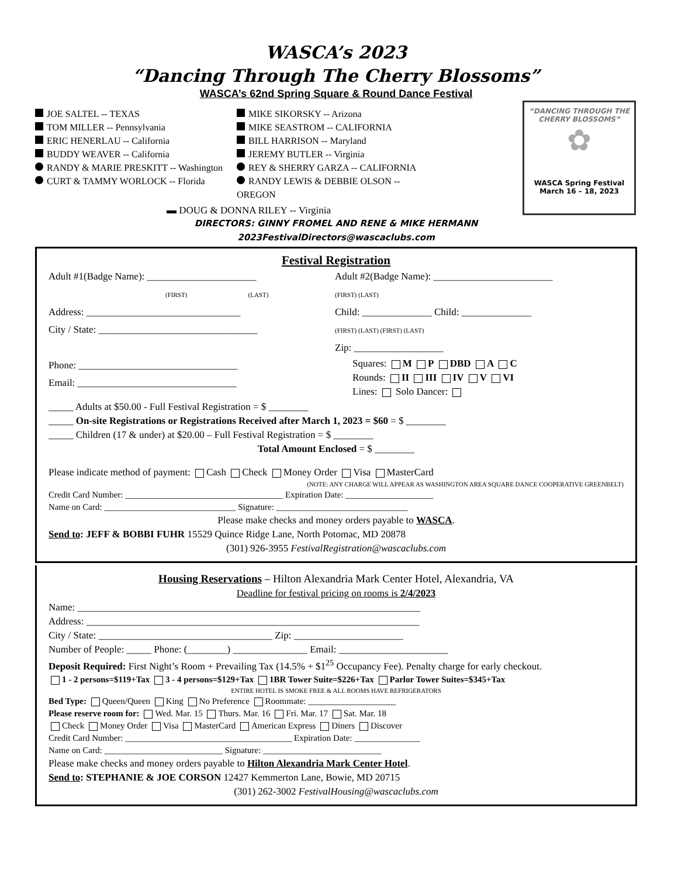WASCA’s 2023
“Dancing Through The Cherry Blossoms”
WASCA’s 62nd Spring Square & Round Dance Festival
“DANCING THROUGH THE CHERRY BLOSSOMS”
✿
WASCA Spring Festival
March 16 – 18, 2023
JOE SALTEL -- TEXAS
TOM MILLER -- Pennsylvania
ERIC HENERLAU -- California
BUDDY WEAVER -- California
RANDY & MARIE PRESKITT -- Washington
CURT & TAMMY WORLOCK -- Florida
MIKE SIKORSKY -- Arizona
MIKE SEASTROM -- CALIFORNIA
BILL HARRISON -- Maryland
JEREMY BUTLER -- Virginia
REY & SHERRY GARZA -- CALIFORNIA
RANDY LEWIS & DEBBIE OLSON -- OREGON
▬ DOUG & DONNA RILEY -- Virginia
DIRECTORS: GINNY FROMEL AND RENE & MIKE HERMANN
2023FestivalDirectors@wascaclubs.com
Festival Registration
Adult #1(Badge Name): ______________________
(FIRST) (LAST)
Address: _______________________________
City / State: ________________________________
Adult #2(Badge Name): ________________________
(FIRST) (LAST)
Child: ______________ Child: ______________
(FIRST) (LAST) (FIRST) (LAST)
Zip: __________________
Phone: ________________________________
Email: ________________________________
Squares: M P DBD A C
Rounds: II III IV V VI
Lines: Solo Dancer:
_____ Adults at $50.00 - Full Festival Registration = $ ________
_____ On-site Registrations or Registrations Received after March 1, 2023 = $60 = $ ________
_____ Children (17 & under) at $20.00 – Full Festival Registration = $ ________
Total Amount Enclosed = $ ________
Please indicate method of payment: Cash Check Money Order Visa MasterCard
(NOTE: ANY CHARGE WILL APPEAR AS WASHINGTON AREA SQUARE DANCE COOPERATIVE GREENBELT)
Credit Card Number: ____________________________________ Expiration Date: ____________________
Name on Card: ______________________________ Signature: ______________________________
Please make checks and money orders payable to WASCA.
Send to: JEFF & BOBBI FUHR 15529 Quince Ridge Lane, North Potomac, MD 20878
(301) 926-3955 FestivalRegistration@wascaclubs.com
Housing Reservations – Hilton Alexandria Mark Center Hotel, Alexandria, VA
Deadline for festival pricing on rooms is 2/4/2023
Name: _____________________________________________________________________
Address: ___________________________________________________________________
City / State: ___________________________________ Zip: ______________________
Number of People: _____ Phone: (________) _______________ Email: ______________________
Deposit Required: First Night’s Room + Prevailing Tax (14.5% + $1<sup>25</sup> Occupancy Fee). Penalty charge for early checkout.
1 - 2 persons=$119+Tax 3 - 4 persons=$129+Tax 1BR Tower Suite=$226+Tax Parlor Tower Suites=$345+Tax
ENTIRE HOTEL IS SMOKE FREE & ALL ROOMS HAVE REFRIGERATORS
Bed Type: Queen/Queen King No Preference Roommate: ____________________
Please reserve room for: Wed. Mar. 15 Thurs. Mar. 16 Fri. Mar. 17 Sat. Mar. 18
Check Money Order Visa MasterCard American Express Diners Discover
Credit Card Number: ______________________________________ Expiration Date: _______________
Name on Card: ___________________________ Signature: ___________________________
Please make checks and money orders payable to Hilton Alexandria Mark Center Hotel.
Send to: STEPHANIE & JOE CORSON 12427 Kemmerton Lane, Bowie, MD 20715
(301) 262-3002 FestivalHousing@wascaclubs.com